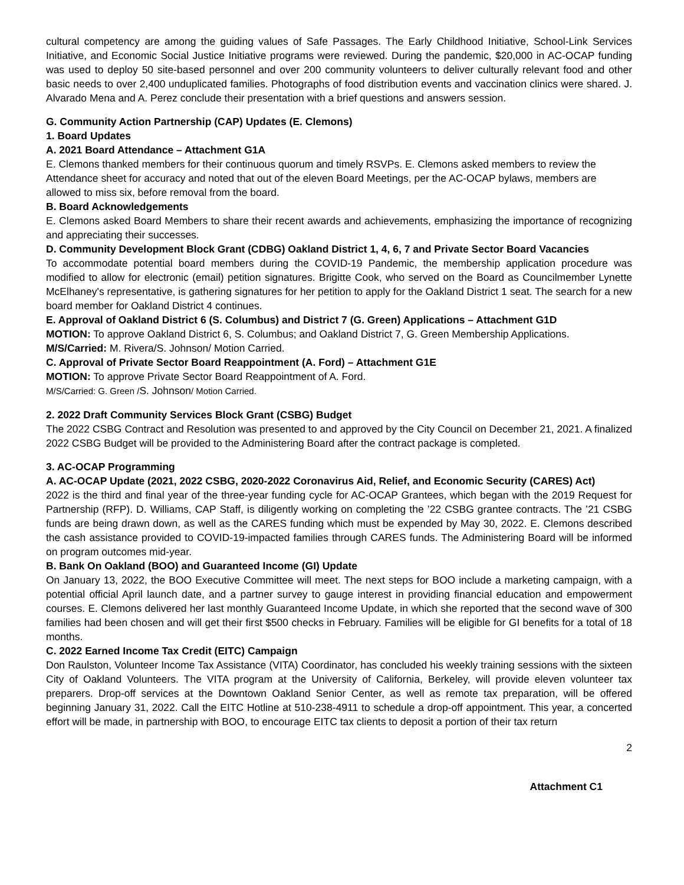cultural competency are among the guiding values of Safe Passages. The Early Childhood Initiative, School-Link Services Initiative, and Economic Social Justice Initiative programs were reviewed. During the pandemic, $20,000 in AC-OCAP funding was used to deploy 50 site-based personnel and over 200 community volunteers to deliver culturally relevant food and other basic needs to over 2,400 unduplicated families. Photographs of food distribution events and vaccination clinics were shared. J. Alvarado Mena and A. Perez conclude their presentation with a brief questions and answers session.
G. Community Action Partnership (CAP) Updates (E. Clemons)
1. Board Updates
A. 2021 Board Attendance – Attachment G1A
E. Clemons thanked members for their continuous quorum and timely RSVPs. E. Clemons asked members to review the Attendance sheet for accuracy and noted that out of the eleven Board Meetings, per the AC-OCAP bylaws, members are allowed to miss six, before removal from the board.
B. Board Acknowledgements
E. Clemons asked Board Members to share their recent awards and achievements, emphasizing the importance of recognizing and appreciating their successes.
D. Community Development Block Grant (CDBG) Oakland District 1, 4, 6, 7 and Private Sector Board Vacancies
To accommodate potential board members during the COVID-19 Pandemic, the membership application procedure was modified to allow for electronic (email) petition signatures. Brigitte Cook, who served on the Board as Councilmember Lynette McElhaney's representative, is gathering signatures for her petition to apply for the Oakland District 1 seat. The search for a new board member for Oakland District 4 continues.
E. Approval of Oakland District 6 (S. Columbus) and District 7 (G. Green) Applications – Attachment G1D
MOTION: To approve Oakland District 6, S. Columbus; and Oakland District 7, G. Green Membership Applications.
M/S/Carried: M. Rivera/S. Johnson/ Motion Carried.
C. Approval of Private Sector Board Reappointment (A. Ford) – Attachment G1E
MOTION: To approve Private Sector Board Reappointment of A. Ford.
M/S/Carried: G. Green /S. Johnson/ Motion Carried.
2. 2022 Draft Community Services Block Grant (CSBG) Budget
The 2022 CSBG Contract and Resolution was presented to and approved by the City Council on December 21, 2021. A finalized 2022 CSBG Budget will be provided to the Administering Board after the contract package is completed.
3. AC-OCAP Programming
A. AC-OCAP Update (2021, 2022 CSBG, 2020-2022 Coronavirus Aid, Relief, and Economic Security (CARES) Act)
2022 is the third and final year of the three-year funding cycle for AC-OCAP Grantees, which began with the 2019 Request for Partnership (RFP). D. Williams, CAP Staff, is diligently working on completing the ’22 CSBG grantee contracts. The ’21 CSBG funds are being drawn down, as well as the CARES funding which must be expended by May 30, 2022. E. Clemons described the cash assistance provided to COVID-19-impacted families through CARES funds. The Administering Board will be informed on program outcomes mid-year.
B. Bank On Oakland (BOO) and Guaranteed Income (GI) Update
On January 13, 2022, the BOO Executive Committee will meet. The next steps for BOO include a marketing campaign, with a potential official April launch date, and a partner survey to gauge interest in providing financial education and empowerment courses. E. Clemons delivered her last monthly Guaranteed Income Update, in which she reported that the second wave of 300 families had been chosen and will get their first $500 checks in February. Families will be eligible for GI benefits for a total of 18 months.
C. 2022 Earned Income Tax Credit (EITC) Campaign
Don Raulston, Volunteer Income Tax Assistance (VITA) Coordinator, has concluded his weekly training sessions with the sixteen City of Oakland Volunteers. The VITA program at the University of California, Berkeley, will provide eleven volunteer tax preparers. Drop-off services at the Downtown Oakland Senior Center, as well as remote tax preparation, will be offered beginning January 31, 2022. Call the EITC Hotline at 510-238-4911 to schedule a drop-off appointment. This year, a concerted effort will be made, in partnership with BOO, to encourage EITC tax clients to deposit a portion of their tax return
2
Attachment C1